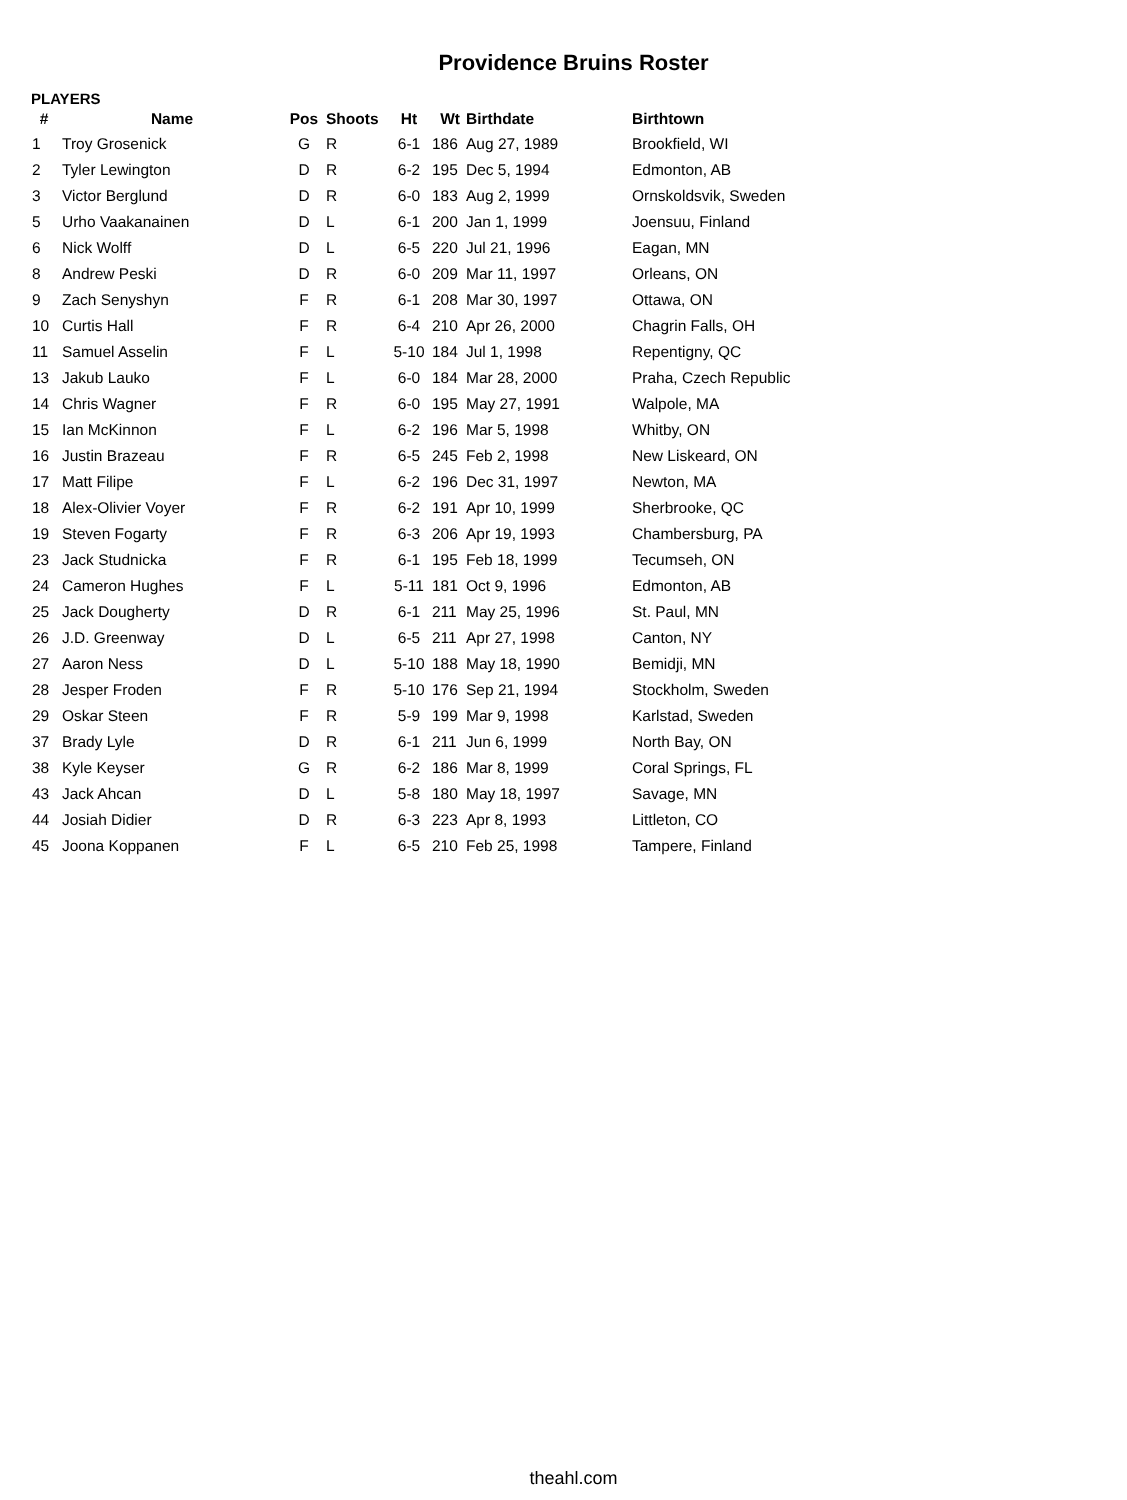Providence Bruins Roster
PLAYERS
| # | Name | Pos | Shoots | Ht | Wt | Birthdate | Birthtown |
| --- | --- | --- | --- | --- | --- | --- | --- |
| 1 | Troy Grosenick | G | R | 6-1 | 186 | Aug 27, 1989 | Brookfield, WI |
| 2 | Tyler Lewington | D | R | 6-2 | 195 | Dec 5, 1994 | Edmonton, AB |
| 3 | Victor Berglund | D | R | 6-0 | 183 | Aug 2, 1999 | Ornskoldsvik, Sweden |
| 5 | Urho Vaakanainen | D | L | 6-1 | 200 | Jan 1, 1999 | Joensuu, Finland |
| 6 | Nick Wolff | D | L | 6-5 | 220 | Jul 21, 1996 | Eagan, MN |
| 8 | Andrew Peski | D | R | 6-0 | 209 | Mar 11, 1997 | Orleans, ON |
| 9 | Zach Senyshyn | F | R | 6-1 | 208 | Mar 30, 1997 | Ottawa, ON |
| 10 | Curtis Hall | F | R | 6-4 | 210 | Apr 26, 2000 | Chagrin Falls, OH |
| 11 | Samuel Asselin | F | L | 5-10 | 184 | Jul 1, 1998 | Repentigny, QC |
| 13 | Jakub Lauko | F | L | 6-0 | 184 | Mar 28, 2000 | Praha, Czech Republic |
| 14 | Chris Wagner | F | R | 6-0 | 195 | May 27, 1991 | Walpole, MA |
| 15 | Ian McKinnon | F | L | 6-2 | 196 | Mar 5, 1998 | Whitby, ON |
| 16 | Justin Brazeau | F | R | 6-5 | 245 | Feb 2, 1998 | New Liskeard, ON |
| 17 | Matt Filipe | F | L | 6-2 | 196 | Dec 31, 1997 | Newton, MA |
| 18 | Alex-Olivier Voyer | F | R | 6-2 | 191 | Apr 10, 1999 | Sherbrooke, QC |
| 19 | Steven Fogarty | F | R | 6-3 | 206 | Apr 19, 1993 | Chambersburg, PA |
| 23 | Jack Studnicka | F | R | 6-1 | 195 | Feb 18, 1999 | Tecumseh, ON |
| 24 | Cameron Hughes | F | L | 5-11 | 181 | Oct 9, 1996 | Edmonton, AB |
| 25 | Jack Dougherty | D | R | 6-1 | 211 | May 25, 1996 | St. Paul, MN |
| 26 | J.D. Greenway | D | L | 6-5 | 211 | Apr 27, 1998 | Canton, NY |
| 27 | Aaron Ness | D | L | 5-10 | 188 | May 18, 1990 | Bemidji, MN |
| 28 | Jesper Froden | F | R | 5-10 | 176 | Sep 21, 1994 | Stockholm, Sweden |
| 29 | Oskar Steen | F | R | 5-9 | 199 | Mar 9, 1998 | Karlstad, Sweden |
| 37 | Brady Lyle | D | R | 6-1 | 211 | Jun 6, 1999 | North Bay, ON |
| 38 | Kyle Keyser | G | R | 6-2 | 186 | Mar 8, 1999 | Coral Springs, FL |
| 43 | Jack Ahcan | D | L | 5-8 | 180 | May 18, 1997 | Savage, MN |
| 44 | Josiah Didier | D | R | 6-3 | 223 | Apr 8, 1993 | Littleton, CO |
| 45 | Joona Koppanen | F | L | 6-5 | 210 | Feb 25, 1998 | Tampere, Finland |
theahl.com